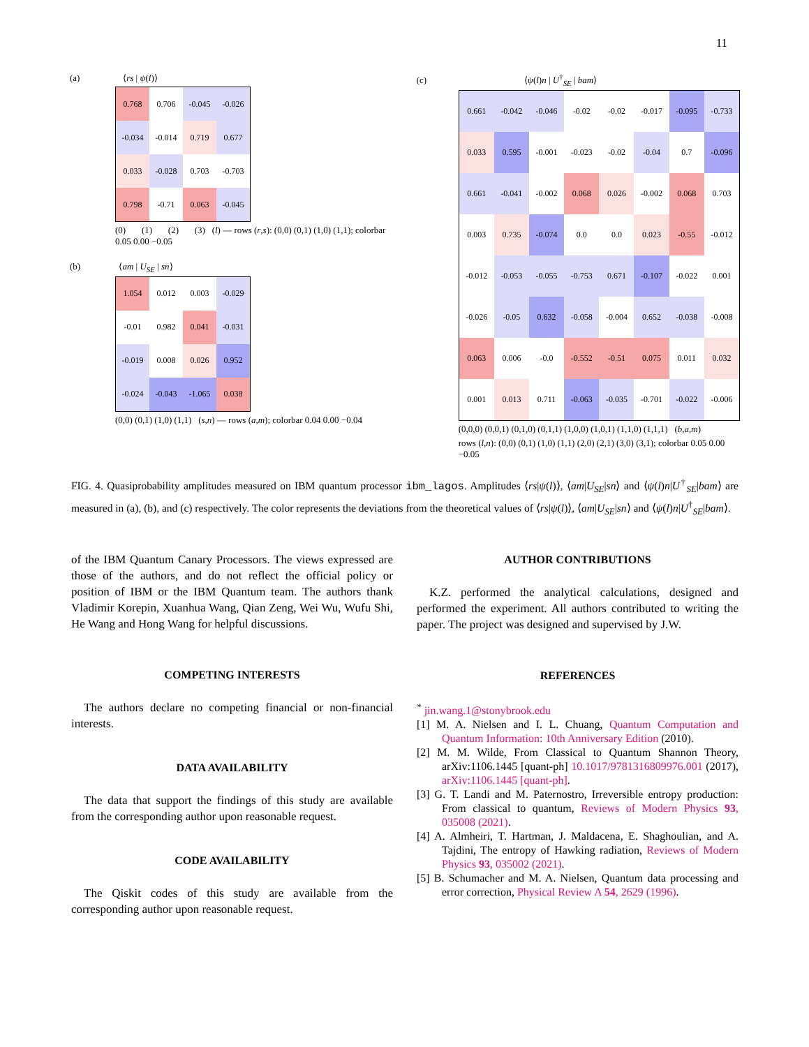11
(a) ⟨rs | ψ(l)⟩
| 0.768 | 0.706 | -0.045 | -0.026 |
| -0.034 | -0.014 | 0.719 | 0.677 |
| 0.033 | -0.028 | 0.703 | -0.703 |
| 0.798 | -0.71 | 0.063 | -0.045 |
(0) (1) (2) (3) (l) — rows (r,s): (0,0) (0,1) (1,0) (1,1); colorbar 0.05 0.00 −0.05
(b) ⟨am | U<sub>SE</sub> | sn⟩
| 1.054 | 0.012 | 0.003 | -0.029 |
| -0.01 | 0.982 | 0.041 | -0.031 |
| -0.019 | 0.008 | 0.026 | 0.952 |
| -0.024 | -0.043 | -1.065 | 0.038 |
(0,0) (0,1) (1,0) (1,1) (s,n) — rows (a,m); colorbar 0.04 0.00 −0.04
(c) ⟨ψ(l)n | U<sup>†</sup><sub>SE</sub> | bam⟩
| 0.661 | -0.042 | -0.046 | -0.02 | -0.02 | -0.017 | -0.095 | -0.733 |
| 0.033 | 0.595 | -0.001 | -0.023 | -0.02 | -0.04 | 0.7 | -0.096 |
| 0.661 | -0.041 | -0.002 | 0.068 | 0.026 | -0.002 | 0.068 | 0.703 |
| 0.003 | 0.735 | -0.074 | 0.0 | 0.0 | 0.023 | -0.55 | -0.012 |
| -0.012 | -0.053 | -0.055 | -0.753 | 0.671 | -0.107 | -0.022 | 0.001 |
| -0.026 | -0.05 | 0.632 | -0.058 | -0.004 | 0.652 | -0.038 | -0.008 |
| 0.063 | 0.006 | -0.0 | -0.552 | -0.51 | 0.075 | 0.011 | 0.032 |
| 0.001 | 0.013 | 0.711 | -0.063 | -0.035 | -0.701 | -0.022 | -0.006 |
(0,0,0) (0,0,1) (0,1,0) (0,1,1) (1,0,0) (1,0,1) (1,1,0) (1,1,1) (b,a,m)
rows (l,n): (0,0) (0,1) (1,0) (1,1) (2,0) (2,1) (3,0) (3,1); colorbar 0.05 0.00 −0.05
FIG. 4. Quasiprobability amplitudes measured on IBM quantum processor ibm_lagos. Amplitudes ⟨rs|ψ(l)⟩, ⟨am|U<sub>SE</sub>|sn⟩ and ⟨ψ(l)n|U<sup>†</sup><sub>SE</sub>|bam⟩ are measured in (a), (b), and (c) respectively. The color represents the deviations from the theoretical values of ⟨rs|ψ(l)⟩, ⟨am|U<sub>SE</sub>|sn⟩ and ⟨ψ(l)n|U<sup>†</sup><sub>SE</sub>|bam⟩.
of the IBM Quantum Canary Processors. The views expressed are those of the authors, and do not reflect the official policy or position of IBM or the IBM Quantum team. The authors thank Vladimir Korepin, Xuanhua Wang, Qian Zeng, Wei Wu, Wufu Shi, He Wang and Hong Wang for helpful discussions.
COMPETING INTERESTS
The authors declare no competing financial or non-financial interests.
DATA AVAILABILITY
The data that support the findings of this study are available from the corresponding author upon reasonable request.
CODE AVAILABILITY
The Qiskit codes of this study are available from the corresponding author upon reasonable request.
AUTHOR CONTRIBUTIONS
K.Z. performed the analytical calculations, designed and performed the experiment. All authors contributed to writing the paper. The project was designed and supervised by J.W.
REFERENCES
<sup>*</sup> jin.wang.1@stonybrook.edu
[1] M. A. Nielsen and I. L. Chuang, Quantum Computation and Quantum Information: 10th Anniversary Edition (2010).
[2] M. M. Wilde, From Classical to Quantum Shannon Theory, arXiv:1106.1445 [quant-ph] 10.1017/9781316809976.001 (2017), arXiv:1106.1445 [quant-ph].
[3] G. T. Landi and M. Paternostro, Irreversible entropy production: From classical to quantum, Reviews of Modern Physics 93, 035008 (2021).
[4] A. Almheiri, T. Hartman, J. Maldacena, E. Shaghoulian, and A. Tajdini, The entropy of Hawking radiation, Reviews of Modern Physics 93, 035002 (2021).
[5] B. Schumacher and M. A. Nielsen, Quantum data processing and error correction, Physical Review A 54, 2629 (1996).